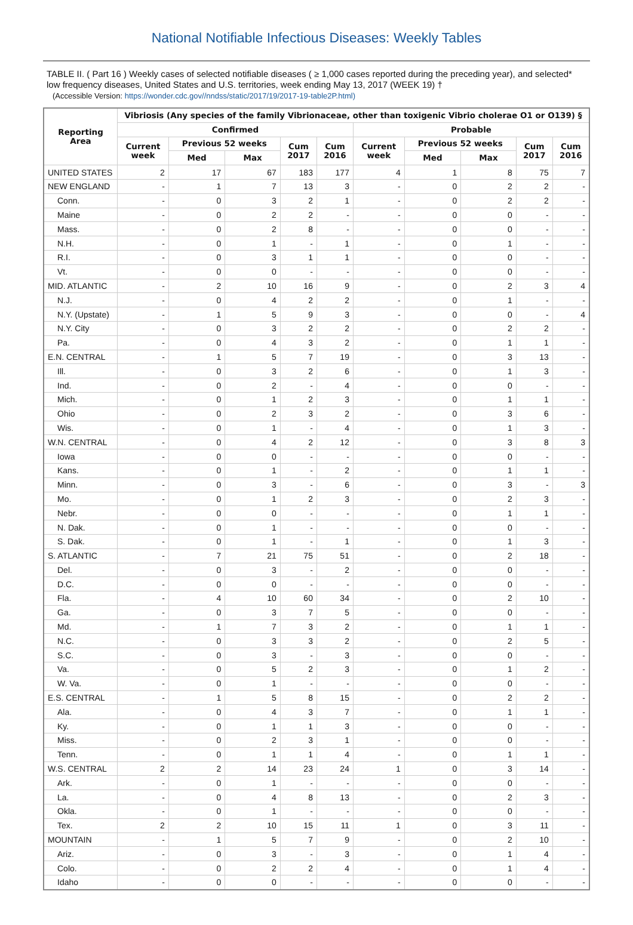National Notifiable Infectious Diseases: Weekly Tables
TABLE II. ( Part 16 ) Weekly cases of selected notifiable diseases ( ≥ 1,000 cases reported during the preceding year), and selected* low frequency diseases, United States and U.S. territories, week ending May 13, 2017 (WEEK 19) †
(Accessible Version: https://wonder.cdc.gov//nndss/static/2017/19/2017-19-table2P.html)
| Reporting Area | Vibriosis (Any species of the family Vibrionaceae, other than toxigenic Vibrio cholerae O1 or O139) § | | | | | | | | | |
| --- | --- | --- | --- | --- | --- | --- | --- | --- | --- | --- |
| | Confirmed | | | | | Probable | | | | |
| | Current week | Previous 52 weeks | | Cum 2017 | Cum 2016 | Current week | Previous 52 weeks | | Cum 2017 | Cum 2016 |
| | | Med | Max | | | | Med | Max | | |
| UNITED STATES | 2 | 17 | 67 | 183 | 177 | 4 | 1 | 8 | 75 | 7 |
| NEW ENGLAND | - | 1 | 7 | 13 | 3 | - | 0 | 2 | 2 | - |
| Conn. | - | 0 | 3 | 2 | 1 | - | 0 | 2 | 2 | - |
| Maine | - | 0 | 2 | 2 | - | - | 0 | 0 | - | - |
| Mass. | - | 0 | 2 | 8 | - | - | 0 | 0 | - | - |
| N.H. | - | 0 | 1 | - | 1 | - | 0 | 1 | - | - |
| R.I. | - | 0 | 3 | 1 | 1 | - | 0 | 0 | - | - |
| Vt. | - | 0 | 0 | - | - | - | 0 | 0 | - | - |
| MID. ATLANTIC | - | 2 | 10 | 16 | 9 | - | 0 | 2 | 3 | 4 |
| N.J. | - | 0 | 4 | 2 | 2 | - | 0 | 1 | - | - |
| N.Y. (Upstate) | - | 1 | 5 | 9 | 3 | - | 0 | 0 | - | 4 |
| N.Y. City | - | 0 | 3 | 2 | 2 | - | 0 | 2 | 2 | - |
| Pa. | - | 0 | 4 | 3 | 2 | - | 0 | 1 | 1 | - |
| E.N. CENTRAL | - | 1 | 5 | 7 | 19 | - | 0 | 3 | 13 | - |
| Ill. | - | 0 | 3 | 2 | 6 | - | 0 | 1 | 3 | - |
| Ind. | - | 0 | 2 | - | 4 | - | 0 | 0 | - | - |
| Mich. | - | 0 | 1 | 2 | 3 | - | 0 | 1 | 1 | - |
| Ohio | - | 0 | 2 | 3 | 2 | - | 0 | 3 | 6 | - |
| Wis. | - | 0 | 1 | - | 4 | - | 0 | 1 | 3 | - |
| W.N. CENTRAL | - | 0 | 4 | 2 | 12 | - | 0 | 3 | 8 | 3 |
| Iowa | - | 0 | 0 | - | - | - | 0 | 0 | - | - |
| Kans. | - | 0 | 1 | - | 2 | - | 0 | 1 | 1 | - |
| Minn. | - | 0 | 3 | - | 6 | - | 0 | 3 | - | 3 |
| Mo. | - | 0 | 1 | 2 | 3 | - | 0 | 2 | 3 | - |
| Nebr. | - | 0 | 0 | - | - | - | 0 | 1 | 1 | - |
| N. Dak. | - | 0 | 1 | - | - | - | 0 | 0 | - | - |
| S. Dak. | - | 0 | 1 | - | 1 | - | 0 | 1 | 3 | - |
| S. ATLANTIC | - | 7 | 21 | 75 | 51 | - | 0 | 2 | 18 | - |
| Del. | - | 0 | 3 | - | 2 | - | 0 | 0 | - | - |
| D.C. | - | 0 | 0 | - | - | - | 0 | 0 | - | - |
| Fla. | - | 4 | 10 | 60 | 34 | - | 0 | 2 | 10 | - |
| Ga. | - | 0 | 3 | 7 | 5 | - | 0 | 0 | - | - |
| Md. | - | 1 | 7 | 3 | 2 | - | 0 | 1 | 1 | - |
| N.C. | - | 0 | 3 | 3 | 2 | - | 0 | 2 | 5 | - |
| S.C. | - | 0 | 3 | - | 3 | - | 0 | 0 | - | - |
| Va. | - | 0 | 5 | 2 | 3 | - | 0 | 1 | 2 | - |
| W. Va. | - | 0 | 1 | - | - | - | 0 | 0 | - | - |
| E.S. CENTRAL | - | 1 | 5 | 8 | 15 | - | 0 | 2 | 2 | - |
| Ala. | - | 0 | 4 | 3 | 7 | - | 0 | 1 | 1 | - |
| Ky. | - | 0 | 1 | 1 | 3 | - | 0 | 0 | - | - |
| Miss. | - | 0 | 2 | 3 | 1 | - | 0 | 0 | - | - |
| Tenn. | - | 0 | 1 | 1 | 4 | - | 0 | 1 | 1 | - |
| W.S. CENTRAL | 2 | 2 | 14 | 23 | 24 | 1 | 0 | 3 | 14 | - |
| Ark. | - | 0 | 1 | - | - | - | 0 | 0 | - | - |
| La. | - | 0 | 4 | 8 | 13 | - | 0 | 2 | 3 | - |
| Okla. | - | 0 | 1 | - | - | - | 0 | 0 | - | - |
| Tex. | 2 | 2 | 10 | 15 | 11 | 1 | 0 | 3 | 11 | - |
| MOUNTAIN | - | 1 | 5 | 7 | 9 | - | 0 | 2 | 10 | - |
| Ariz. | - | 0 | 3 | - | 3 | - | 0 | 1 | 4 | - |
| Colo. | - | 0 | 2 | 2 | 4 | - | 0 | 1 | 4 | - |
| Idaho | - | 0 | 0 | - | - | - | 0 | 0 | - | - |